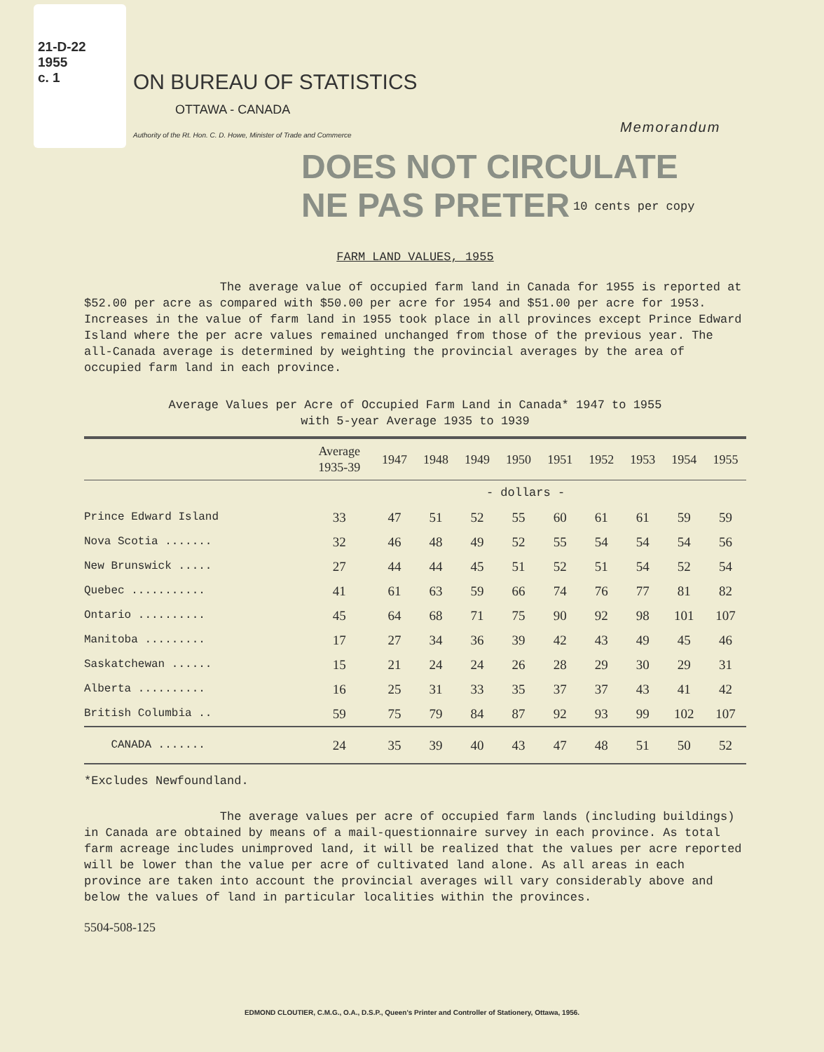21-D-22
1955
c. 1
ON BUREAU OF STATISTICS
OTTAWA - CANADA
Authority of the Rt. Hon. C. D. Howe, Minister of Trade and Commerce
DOES NOT CIRCULATE
NE PAS PRETER
Memorandum
10 cents per copy
FARM LAND VALUES, 1955
The average value of occupied farm land in Canada for 1955 is reported at $52.00 per acre as compared with $50.00 per acre for 1954 and $51.00 per acre for 1953. Increases in the value of farm land in 1955 took place in all provinces except Prince Edward Island where the per acre values remained unchanged from those of the previous year. The all-Canada average is determined by weighting the provincial averages by the area of occupied farm land in each province.
Average Values per Acre of Occupied Farm Land in Canada* 1947 to 1955
with 5-year Average 1935 to 1939
| | Average 1935-39 | 1947 | 1948 | 1949 | 1950 | 1951 | 1952 | 1953 | 1954 | 1955 |
| --- | --- | --- | --- | --- | --- | --- | --- | --- | --- | --- |
| | - dollars - | | | | | | | | | |
| Prince Edward Island | 33 | 47 | 51 | 52 | 55 | 60 | 61 | 61 | 59 | 59 |
| Nova Scotia ....... | 32 | 46 | 48 | 49 | 52 | 55 | 54 | 54 | 54 | 56 |
| New Brunswick ..... | 27 | 44 | 44 | 45 | 51 | 52 | 51 | 54 | 52 | 54 |
| Quebec ........... | 41 | 61 | 63 | 59 | 66 | 74 | 76 | 77 | 81 | 82 |
| Ontario .......... | 45 | 64 | 68 | 71 | 75 | 90 | 92 | 98 | 101 | 107 |
| Manitoba ......... | 17 | 27 | 34 | 36 | 39 | 42 | 43 | 49 | 45 | 46 |
| Saskatchewan ...... | 15 | 21 | 24 | 24 | 26 | 28 | 29 | 30 | 29 | 31 |
| Alberta .......... | 16 | 25 | 31 | 33 | 35 | 37 | 37 | 43 | 41 | 42 |
| British Columbia .. | 59 | 75 | 79 | 84 | 87 | 92 | 93 | 99 | 102 | 107 |
| CANADA ....... | 24 | 35 | 39 | 40 | 43 | 47 | 48 | 51 | 50 | 52 |
*Excludes Newfoundland.
The average values per acre of occupied farm lands (including buildings) in Canada are obtained by means of a mail-questionnaire survey in each province. As total farm acreage includes unimproved land, it will be realized that the values per acre reported will be lower than the value per acre of cultivated land alone. As all areas in each province are taken into account the provincial averages will vary considerably above and below the values of land in particular localities within the provinces.
5504-508-125
EDMOND CLOUTIER, C.M.G., O.A., D.S.P., Queen's Printer and Controller of Stationery, Ottawa, 1956.